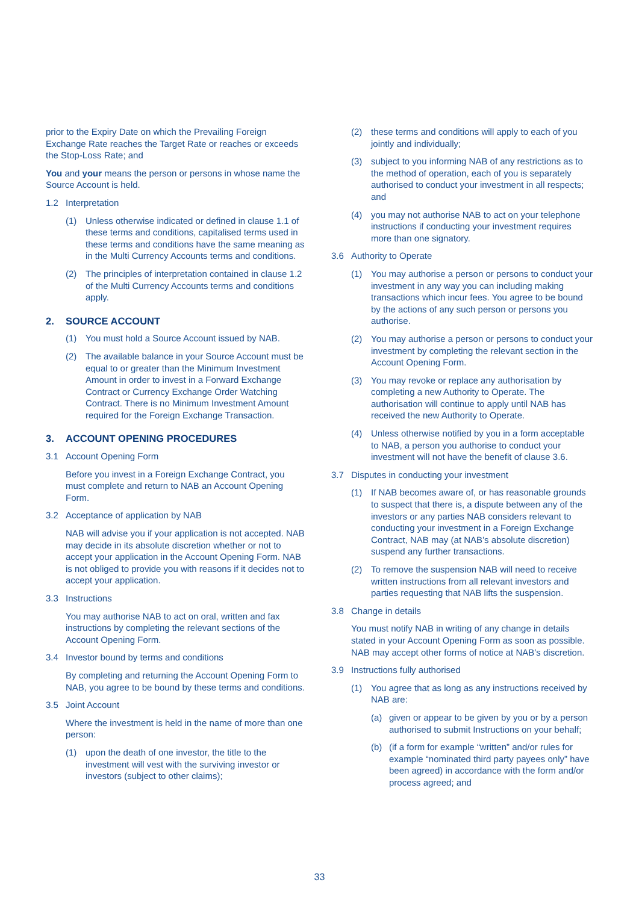prior to the Expiry Date on which the Prevailing Foreign Exchange Rate reaches the Target Rate or reaches or exceeds the Stop-Loss Rate; and
You and your means the person or persons in whose name the Source Account is held.
1.2 Interpretation
(1) Unless otherwise indicated or defined in clause 1.1 of these terms and conditions, capitalised terms used in these terms and conditions have the same meaning as in the Multi Currency Accounts terms and conditions.
(2) The principles of interpretation contained in clause 1.2 of the Multi Currency Accounts terms and conditions apply.
2. SOURCE ACCOUNT
(1) You must hold a Source Account issued by NAB.
(2) The available balance in your Source Account must be equal to or greater than the Minimum Investment Amount in order to invest in a Forward Exchange Contract or Currency Exchange Order Watching Contract. There is no Minimum Investment Amount required for the Foreign Exchange Transaction.
3. ACCOUNT OPENING PROCEDURES
3.1 Account Opening Form
Before you invest in a Foreign Exchange Contract, you must complete and return to NAB an Account Opening Form.
3.2 Acceptance of application by NAB
NAB will advise you if your application is not accepted. NAB may decide in its absolute discretion whether or not to accept your application in the Account Opening Form. NAB is not obliged to provide you with reasons if it decides not to accept your application.
3.3 Instructions
You may authorise NAB to act on oral, written and fax instructions by completing the relevant sections of the Account Opening Form.
3.4 Investor bound by terms and conditions
By completing and returning the Account Opening Form to NAB, you agree to be bound by these terms and conditions.
3.5 Joint Account
Where the investment is held in the name of more than one person:
(1) upon the death of one investor, the title to the investment will vest with the surviving investor or investors (subject to other claims);
(2) these terms and conditions will apply to each of you jointly and individually;
(3) subject to you informing NAB of any restrictions as to the method of operation, each of you is separately authorised to conduct your investment in all respects; and
(4) you may not authorise NAB to act on your telephone instructions if conducting your investment requires more than one signatory.
3.6 Authority to Operate
(1) You may authorise a person or persons to conduct your investment in any way you can including making transactions which incur fees. You agree to be bound by the actions of any such person or persons you authorise.
(2) You may authorise a person or persons to conduct your investment by completing the relevant section in the Account Opening Form.
(3) You may revoke or replace any authorisation by completing a new Authority to Operate. The authorisation will continue to apply until NAB has received the new Authority to Operate.
(4) Unless otherwise notified by you in a form acceptable to NAB, a person you authorise to conduct your investment will not have the benefit of clause 3.6.
3.7 Disputes in conducting your investment
(1) If NAB becomes aware of, or has reasonable grounds to suspect that there is, a dispute between any of the investors or any parties NAB considers relevant to conducting your investment in a Foreign Exchange Contract, NAB may (at NAB’s absolute discretion) suspend any further transactions.
(2) To remove the suspension NAB will need to receive written instructions from all relevant investors and parties requesting that NAB lifts the suspension.
3.8 Change in details
You must notify NAB in writing of any change in details stated in your Account Opening Form as soon as possible. NAB may accept other forms of notice at NAB’s discretion.
3.9 Instructions fully authorised
(1) You agree that as long as any instructions received by NAB are:
(a) given or appear to be given by you or by a person authorised to submit Instructions on your behalf;
(b) (if a form for example “written” and/or rules for example “nominated third party payees only” have been agreed) in accordance with the form and/or process agreed; and
33